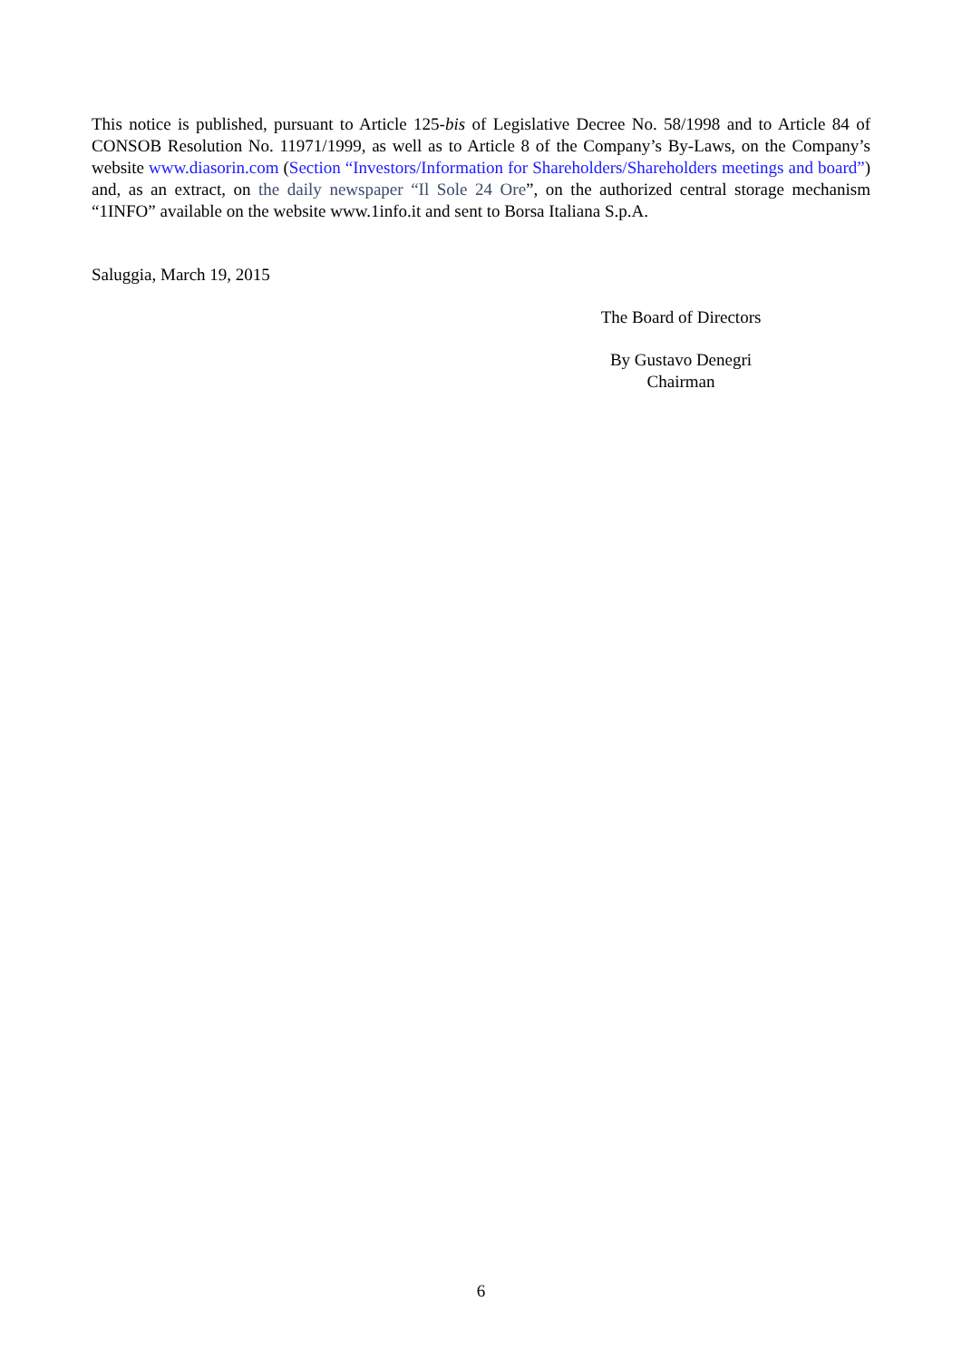This notice is published, pursuant to Article 125-bis of Legislative Decree No. 58/1998 and to Article 84 of CONSOB Resolution No. 11971/1999, as well as to Article 8 of the Company’s By-Laws, on the Company’s website www.diasorin.com (Section “Investors/Information for Shareholders/Shareholders meetings and board”) and, as an extract, on the daily newspaper “Il Sole 24 Ore”, on the authorized central storage mechanism “1INFO” available on the website www.1info.it and sent to Borsa Italiana S.p.A.
Saluggia, March 19, 2015
The Board of Directors
By Gustavo Denegri
Chairman
6